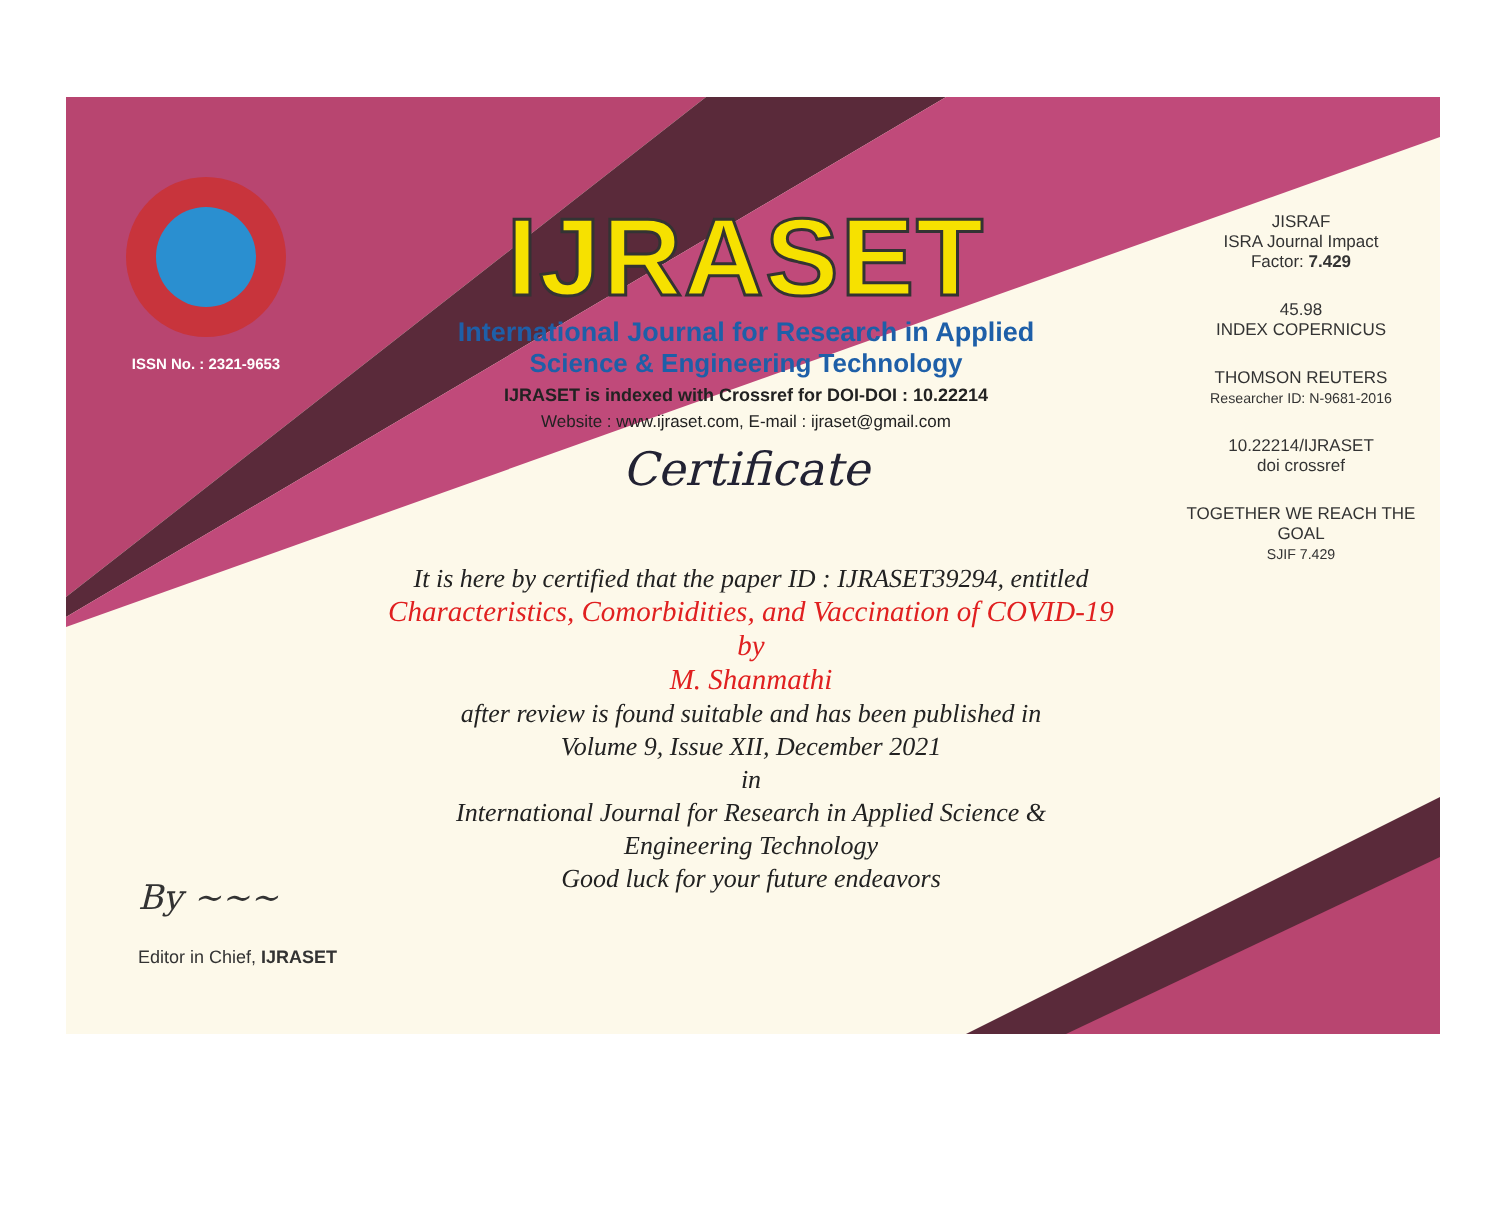ISSN No. : 2321-9653
IJRASET
International Journal for Research in Applied
Science & Engineering Technology
IJRASET is indexed with Crossref for DOI-DOI : 10.22214
Website : www.ijraset.com, E-mail : ijraset@gmail.com
Certificate
It is here by certified that the paper ID : IJRASET39294, entitled
Characteristics, Comorbidities, and Vaccination of COVID-19
by
M. Shanmathi
after review is found suitable and has been published in
Volume 9, Issue XII, December 2021
in
International Journal for Research in Applied Science &
Engineering Technology
Good luck for your future endeavors
JISRAF
ISRA Journal Impact
Factor: 7.429
45.98
INDEX COPERNICUS
THOMSON REUTERS
Researcher ID: N-9681-2016
10.22214/IJRASET
doi crossref
TOGETHER WE REACH THE GOAL
SJIF 7.429
By ~~~
Editor in Chief, IJRASET